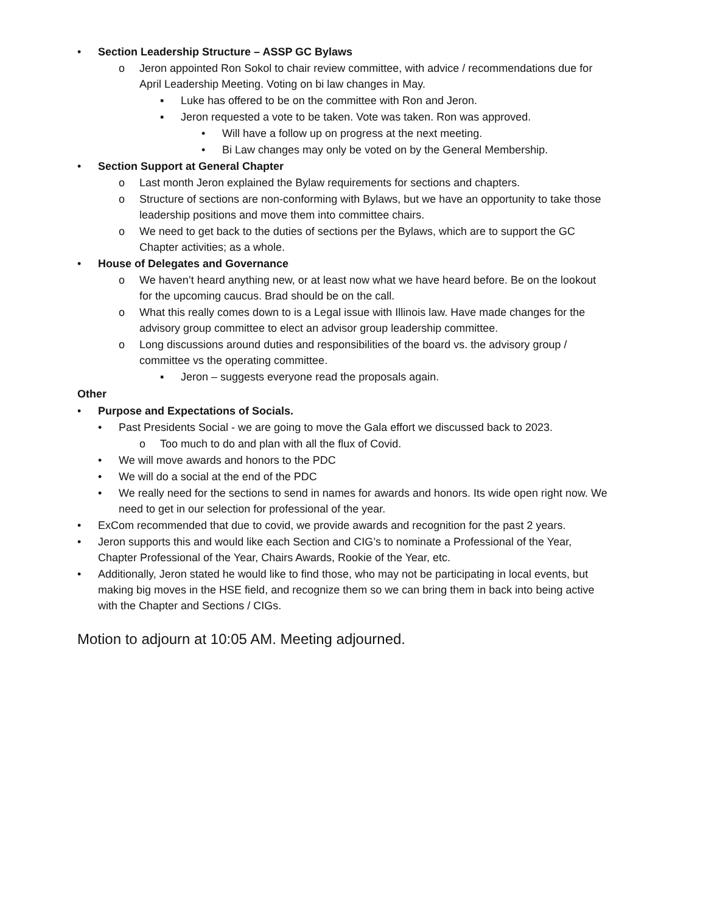• Section Leadership Structure – ASSP GC Bylaws
o Jeron appointed Ron Sokol to chair review committee, with advice / recommendations due for April Leadership Meeting. Voting on bi law changes in May.
▪ Luke has offered to be on the committee with Ron and Jeron.
▪ Jeron requested a vote to be taken. Vote was taken. Ron was approved.
• Will have a follow up on progress at the next meeting.
• Bi Law changes may only be voted on by the General Membership.
• Section Support at General Chapter
o Last month Jeron explained the Bylaw requirements for sections and chapters.
o Structure of sections are non-conforming with Bylaws, but we have an opportunity to take those leadership positions and move them into committee chairs.
o We need to get back to the duties of sections per the Bylaws, which are to support the GC Chapter activities; as a whole.
• House of Delegates and Governance
o We haven’t heard anything new, or at least now what we have heard before. Be on the lookout for the upcoming caucus. Brad should be on the call.
o What this really comes down to is a Legal issue with Illinois law. Have made changes for the advisory group committee to elect an advisor group leadership committee.
o Long discussions around duties and responsibilities of the board vs. the advisory group / committee vs the operating committee.
▪ Jeron – suggests everyone read the proposals again.
Other
• Purpose and Expectations of Socials.
• Past Presidents Social - we are going to move the Gala effort we discussed back to 2023.
o Too much to do and plan with all the flux of Covid.
• We will move awards and honors to the PDC
• We will do a social at the end of the PDC
• We really need for the sections to send in names for awards and honors. Its wide open right now. We need to get in our selection for professional of the year.
• ExCom recommended that due to covid, we provide awards and recognition for the past 2 years.
• Jeron supports this and would like each Section and CIG’s to nominate a Professional of the Year, Chapter Professional of the Year, Chairs Awards, Rookie of the Year, etc.
• Additionally, Jeron stated he would like to find those, who may not be participating in local events, but making big moves in the HSE field, and recognize them so we can bring them in back into being active with the Chapter and Sections / CIGs.
Motion to adjourn at 10:05 AM. Meeting adjourned.